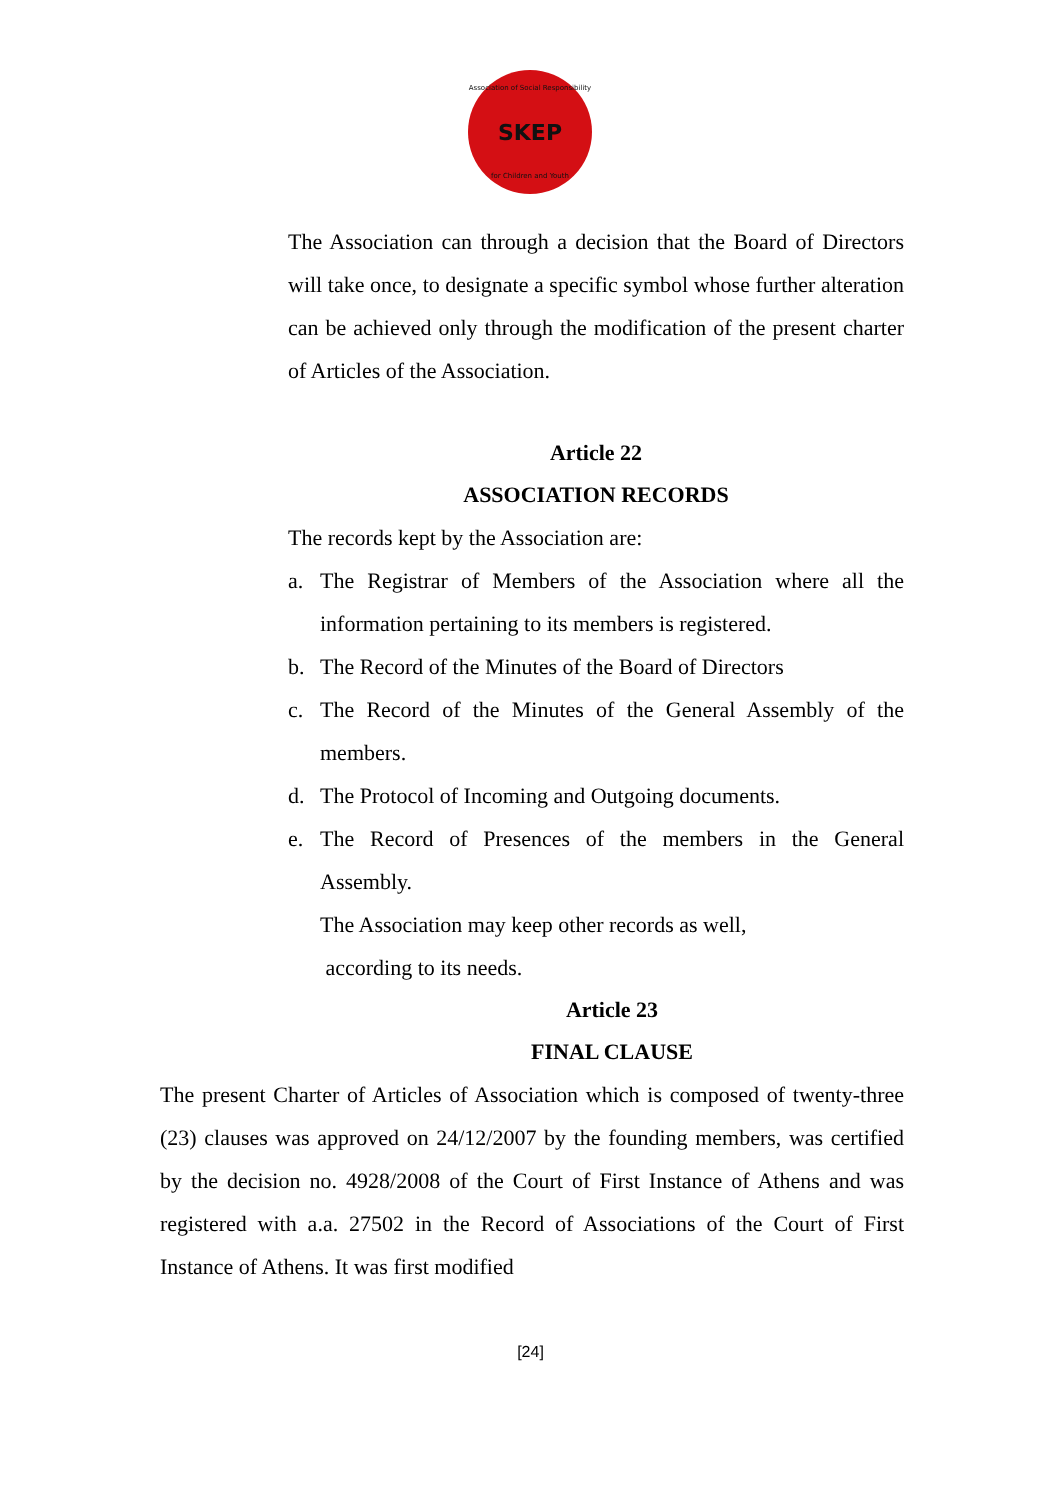Association of Social Responsibility SKEP
for Children and Youth
The Association can through a decision that the Board of Directors will take once, to designate a specific symbol whose further alteration can be achieved only through the modification of the present charter of Articles of the Association.
Article 22
ASSOCIATION RECORDS
The records kept by the Association are:
a. The Registrar of Members of the Association where all the information pertaining to its members is registered.
b. The Record of the Minutes of the Board of Directors
c. The Record of the Minutes of the General Assembly of the members.
d. The Protocol of Incoming and Outgoing documents.
e. The Record of Presences of the members in the General Assembly.
The Association may keep other records as well,
according to its needs.
Article 23
FINAL CLAUSE
The present Charter of Articles of Association which is composed of twenty-three (23) clauses was approved on 24/12/2007 by the founding members, was certified by the decision no. 4928/2008 of the Court of First Instance of Athens and was registered with a.a. 27502 in the Record of Associations of the Court of First Instance of Athens. It was first modified
[24]